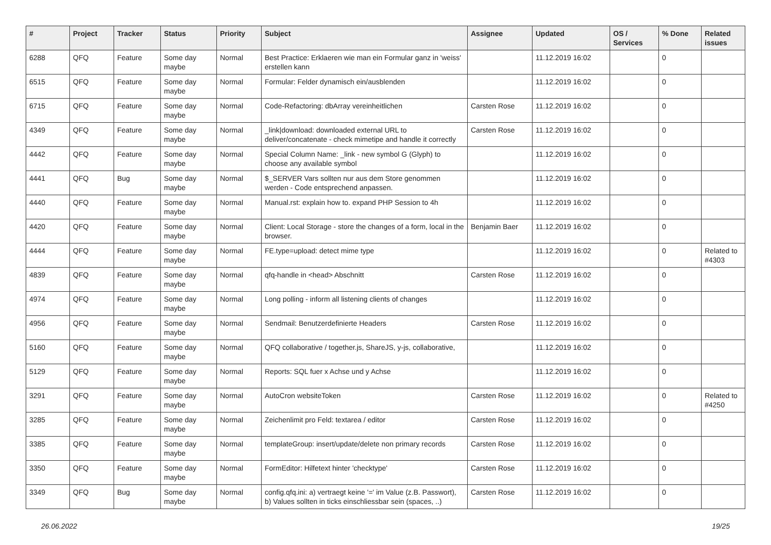| # | Project | Tracker | Status | Priority | Subject | Assignee | Updated | OS / Services | % Done | Related issues |
| --- | --- | --- | --- | --- | --- | --- | --- | --- | --- | --- |
| 6288 | QFQ | Feature | Some day maybe | Normal | Best Practice: Erklaeren wie man ein Formular ganz in 'weiss' erstellen kann | | 11.12.2019 16:02 | | 0 | |
| 6515 | QFQ | Feature | Some day maybe | Normal | Formular: Felder dynamisch ein/ausblenden | | 11.12.2019 16:02 | | 0 | |
| 6715 | QFQ | Feature | Some day maybe | Normal | Code-Refactoring: dbArray vereinheitlichen | Carsten Rose | 11.12.2019 16:02 | | 0 | |
| 4349 | QFQ | Feature | Some day maybe | Normal | _link/download: downloaded external URL to deliver/concatenate - check mimetipe and handle it correctly | Carsten Rose | 11.12.2019 16:02 | | 0 | |
| 4442 | QFQ | Feature | Some day maybe | Normal | Special Column Name: _link - new symbol G (Glyph) to choose any available symbol | | 11.12.2019 16:02 | | 0 | |
| 4441 | QFQ | Bug | Some day maybe | Normal | $_SERVER Vars sollten nur aus dem Store genommen werden - Code entsprechend anpassen. | | 11.12.2019 16:02 | | 0 | |
| 4440 | QFQ | Feature | Some day maybe | Normal | Manual.rst: explain how to. expand PHP Session to 4h | | 11.12.2019 16:02 | | 0 | |
| 4420 | QFQ | Feature | Some day maybe | Normal | Client: Local Storage - store the changes of a form, local in the browser. | Benjamin Baer | 11.12.2019 16:02 | | 0 | |
| 4444 | QFQ | Feature | Some day maybe | Normal | FE.type=upload: detect mime type | | 11.12.2019 16:02 | | 0 | Related to #4303 |
| 4839 | QFQ | Feature | Some day maybe | Normal | qfq-handle in <head> Abschnitt | Carsten Rose | 11.12.2019 16:02 | | 0 | |
| 4974 | QFQ | Feature | Some day maybe | Normal | Long polling - inform all listening clients of changes | | 11.12.2019 16:02 | | 0 | |
| 4956 | QFQ | Feature | Some day maybe | Normal | Sendmail: Benutzerdefinierte Headers | Carsten Rose | 11.12.2019 16:02 | | 0 | |
| 5160 | QFQ | Feature | Some day maybe | Normal | QFQ collaborative / together.js, ShareJS, y-js, collaborative, | | 11.12.2019 16:02 | | 0 | |
| 5129 | QFQ | Feature | Some day maybe | Normal | Reports: SQL fuer x Achse und y Achse | | 11.12.2019 16:02 | | 0 | |
| 3291 | QFQ | Feature | Some day maybe | Normal | AutoCron websiteToken | Carsten Rose | 11.12.2019 16:02 | | 0 | Related to #4250 |
| 3285 | QFQ | Feature | Some day maybe | Normal | Zeichenlimit pro Feld: textarea / editor | Carsten Rose | 11.12.2019 16:02 | | 0 | |
| 3385 | QFQ | Feature | Some day maybe | Normal | templateGroup: insert/update/delete non primary records | Carsten Rose | 11.12.2019 16:02 | | 0 | |
| 3350 | QFQ | Feature | Some day maybe | Normal | FormEditor: Hilfetext hinter 'checktype' | Carsten Rose | 11.12.2019 16:02 | | 0 | |
| 3349 | QFQ | Bug | Some day maybe | Normal | config.qfq.ini: a) vertraegt keine '=' im Value (z.B. Passwort), b) Values sollten in ticks einschliessbar sein (spaces, ..) | Carsten Rose | 11.12.2019 16:02 | | 0 | |
26.06.2022 19/25